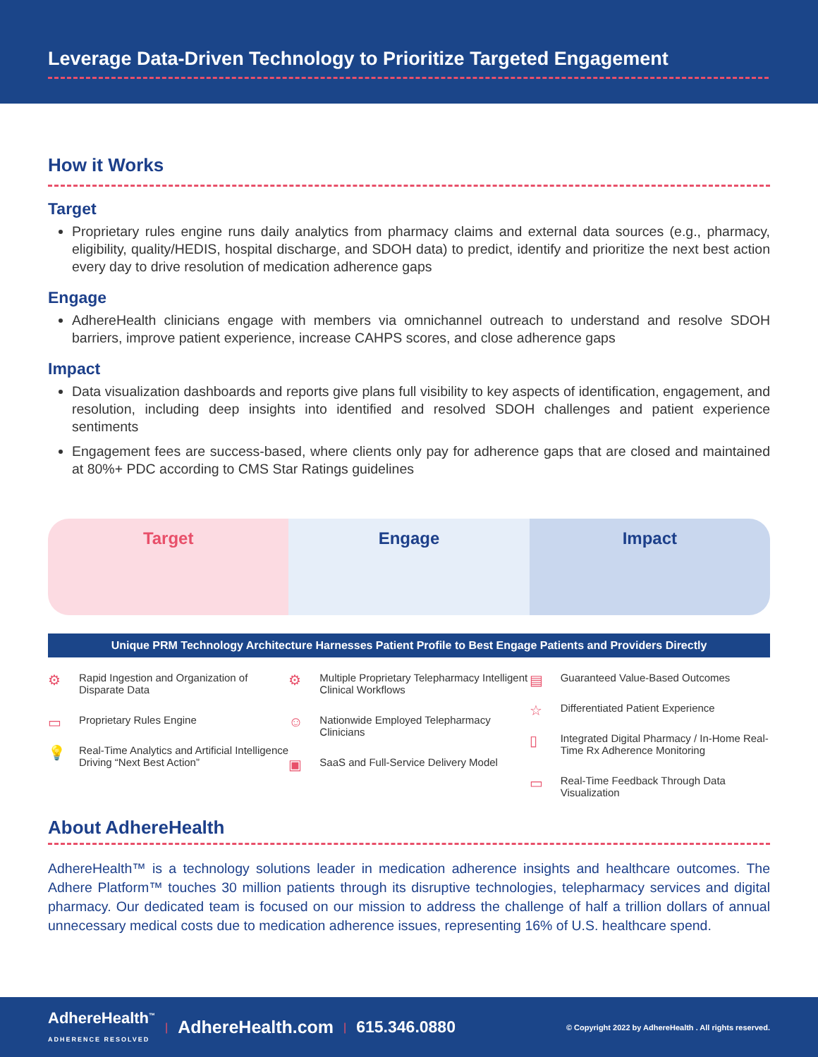Leverage Data-Driven Technology to Prioritize Targeted Engagement
How it Works
Target
Proprietary rules engine runs daily analytics from pharmacy claims and external data sources (e.g., pharmacy, eligibility, quality/HEDIS, hospital discharge, and SDOH data) to predict, identify and prioritize the next best action every day to drive resolution of medication adherence gaps
Engage
AdhereHealth clinicians engage with members via omnichannel outreach to understand and resolve SDOH barriers, improve patient experience, increase CAHPS scores, and close adherence gaps
Impact
Data visualization dashboards and reports give plans full visibility to key aspects of identification, engagement, and resolution, including deep insights into identified and resolved SDOH challenges and patient experience sentiments
Engagement fees are success-based, where clients only pay for adherence gaps that are closed and maintained at 80%+ PDC according to CMS Star Ratings guidelines
Target Engage Impact
Unique PRM Technology Architecture Harnesses Patient Profile to Best Engage Patients and Providers Directly
⚙ Rapid Ingestion and Organization of Disparate Data
▭ Proprietary Rules Engine
💡 Real-Time Analytics and Artificial Intelligence Driving “Next Best Action”
⚙ Multiple Proprietary Telepharmacy Intelligent Clinical Workflows
☺ Nationwide Employed Telepharmacy Clinicians
▣ SaaS and Full-Service Delivery Model
▤ Guaranteed Value-Based Outcomes
☆ Differentiated Patient Experience
▯ Integrated Digital Pharmacy / In-Home Real-Time Rx Adherence Monitoring
▭ Real-Time Feedback Through Data Visualization
About AdhereHealth
AdhereHealth™ is a technology solutions leader in medication adherence insights and healthcare outcomes. The Adhere Platform™ touches 30 million patients through its disruptive technologies, telepharmacy services and digital pharmacy. Our dedicated team is focused on our mission to address the challenge of half a trillion dollars of annual unnecessary medical costs due to medication adherence issues, representing 16% of U.S. healthcare spend.
AdhereHealth<sup>™</sup>
ADHERENCE RESOLVED | AdhereHealth.com | 615.346.0880 © Copyright 2022 by AdhereHealth . All rights reserved.